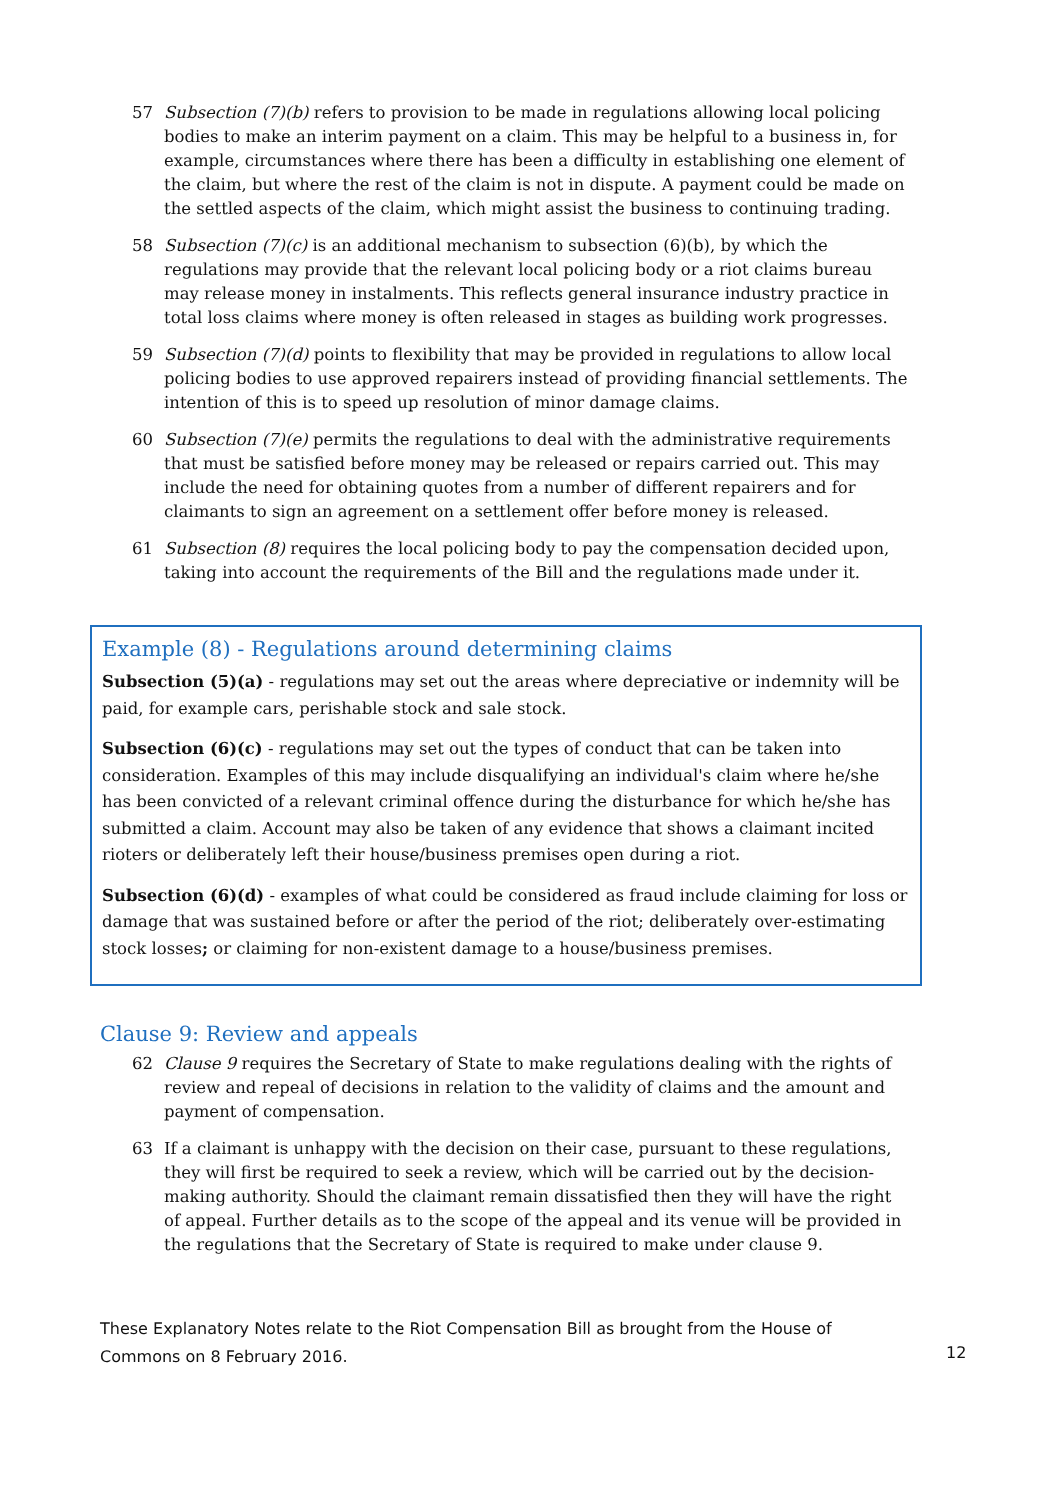57 Subsection (7)(b) refers to provision to be made in regulations allowing local policing bodies to make an interim payment on a claim. This may be helpful to a business in, for example, circumstances where there has been a difficulty in establishing one element of the claim, but where the rest of the claim is not in dispute. A payment could be made on the settled aspects of the claim, which might assist the business to continuing trading.
58 Subsection (7)(c) is an additional mechanism to subsection (6)(b), by which the regulations may provide that the relevant local policing body or a riot claims bureau may release money in instalments. This reflects general insurance industry practice in total loss claims where money is often released in stages as building work progresses.
59 Subsection (7)(d) points to flexibility that may be provided in regulations to allow local policing bodies to use approved repairers instead of providing financial settlements. The intention of this is to speed up resolution of minor damage claims.
60 Subsection (7)(e) permits the regulations to deal with the administrative requirements that must be satisfied before money may be released or repairs carried out. This may include the need for obtaining quotes from a number of different repairers and for claimants to sign an agreement on a settlement offer before money is released.
61 Subsection (8) requires the local policing body to pay the compensation decided upon, taking into account the requirements of the Bill and the regulations made under it.
Example (8) - Regulations around determining claims
Subsection (5)(a) - regulations may set out the areas where depreciative or indemnity will be paid, for example cars, perishable stock and sale stock.
Subsection (6)(c) - regulations may set out the types of conduct that can be taken into consideration. Examples of this may include disqualifying an individual's claim where he/she has been convicted of a relevant criminal offence during the disturbance for which he/she has submitted a claim. Account may also be taken of any evidence that shows a claimant incited rioters or deliberately left their house/business premises open during a riot.
Subsection (6)(d) - examples of what could be considered as fraud include claiming for loss or damage that was sustained before or after the period of the riot; deliberately over-estimating stock losses; or claiming for non-existent damage to a house/business premises.
Clause 9: Review and appeals
62 Clause 9 requires the Secretary of State to make regulations dealing with the rights of review and repeal of decisions in relation to the validity of claims and the amount and payment of compensation.
63 If a claimant is unhappy with the decision on their case, pursuant to these regulations, they will first be required to seek a review, which will be carried out by the decision-making authority. Should the claimant remain dissatisfied then they will have the right of appeal. Further details as to the scope of the appeal and its venue will be provided in the regulations that the Secretary of State is required to make under clause 9.
These Explanatory Notes relate to the Riot Compensation Bill as brought from the House of Commons on 8 February 2016. 12